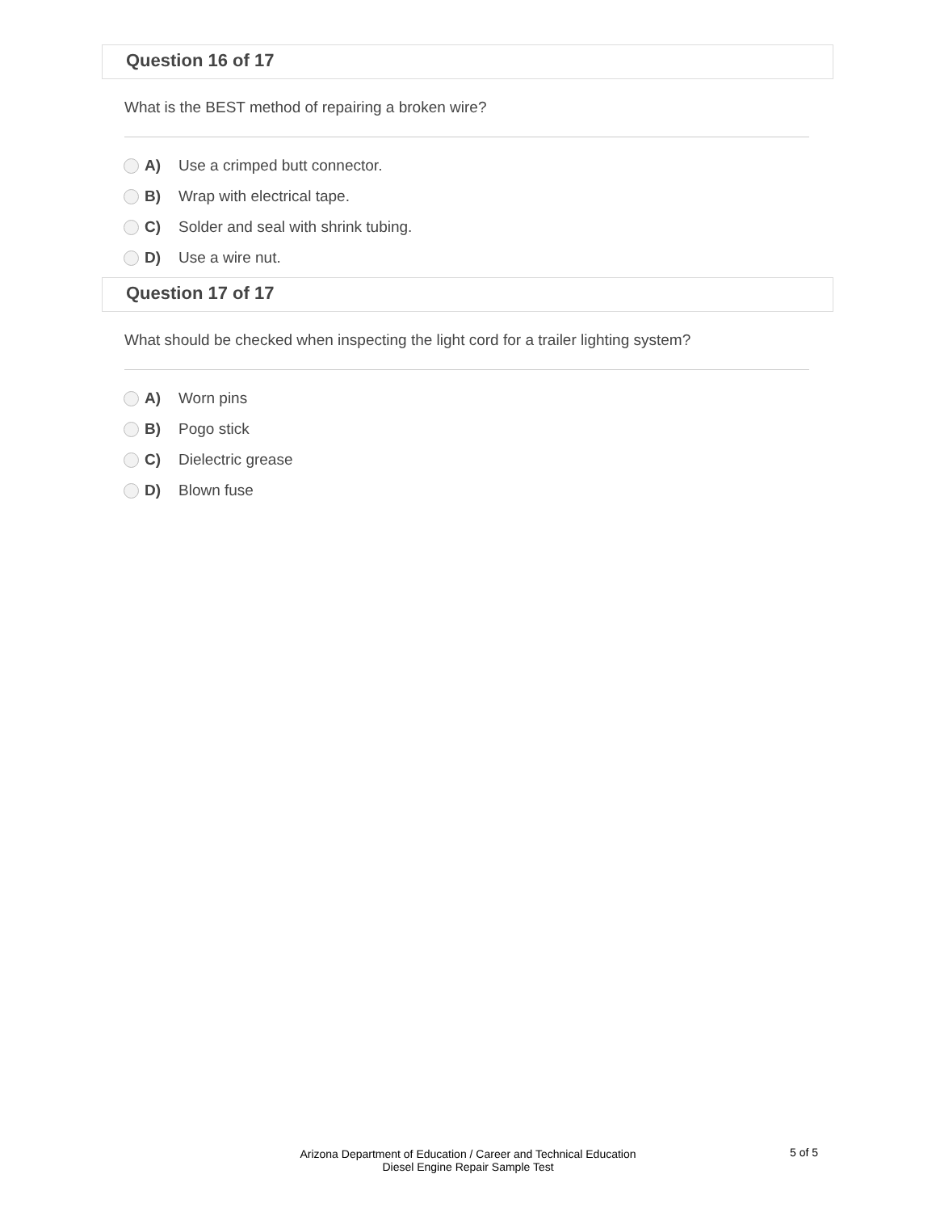Question 16 of 17
What is the BEST method of repairing a broken wire?
A) Use a crimped butt connector.
B) Wrap with electrical tape.
C) Solder and seal with shrink tubing.
D) Use a wire nut.
Question 17 of 17
What should be checked when inspecting the light cord for a trailer lighting system?
A) Worn pins
B) Pogo stick
C) Dielectric grease
D) Blown fuse
Arizona Department of Education / Career and Technical Education
Diesel Engine Repair Sample Test
5 of 5